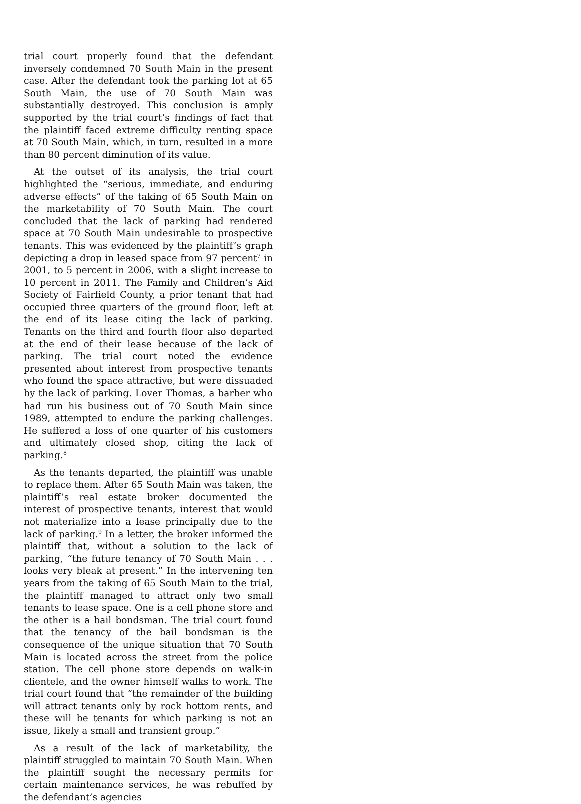trial court properly found that the defendant inversely condemned 70 South Main in the present case. After the defendant took the parking lot at 65 South Main, the use of 70 South Main was substantially destroyed. This conclusion is amply supported by the trial court’s findings of fact that the plaintiff faced extreme difficulty renting space at 70 South Main, which, in turn, resulted in a more than 80 percent diminution of its value.
At the outset of its analysis, the trial court highlighted the “serious, immediate, and enduring adverse effects” of the taking of 65 South Main on the marketability of 70 South Main. The court concluded that the lack of parking had rendered space at 70 South Main undesirable to prospective tenants. This was evidenced by the plaintiff’s graph depicting a drop in leased space from 97 percent<sup>7</sup> in 2001, to 5 percent in 2006, with a slight increase to 10 percent in 2011. The Family and Children’s Aid Society of Fairfield County, a prior tenant that had occupied three quarters of the ground floor, left at the end of its lease citing the lack of parking. Tenants on the third and fourth floor also departed at the end of their lease because of the lack of parking. The trial court noted the evidence presented about interest from prospective tenants who found the space attractive, but were dissuaded by the lack of parking. Lover Thomas, a barber who had run his business out of 70 South Main since 1989, attempted to endure the parking challenges. He suffered a loss of one quarter of his customers and ultimately closed shop, citing the lack of parking.<sup>8</sup>
As the tenants departed, the plaintiff was unable to replace them. After 65 South Main was taken, the plaintiff’s real estate broker documented the interest of prospective tenants, interest that would not materialize into a lease principally due to the lack of parking.<sup>9</sup> In a letter, the broker informed the plaintiff that, without a solution to the lack of parking, “the future tenancy of 70 South Main . . . looks very bleak at present.” In the intervening ten years from the taking of 65 South Main to the trial, the plaintiff managed to attract only two small tenants to lease space. One is a cell phone store and the other is a bail bondsman. The trial court found that the tenancy of the bail bondsman is the consequence of the unique situation that 70 South Main is located across the street from the police station. The cell phone store depends on walk-in clientele, and the owner himself walks to work. The trial court found that “the remainder of the building will attract tenants only by rock bottom rents, and these will be tenants for which parking is not an issue, likely a small and transient group.”
As a result of the lack of marketability, the plaintiff struggled to maintain 70 South Main. When the plaintiff sought the necessary permits for certain maintenance services, he was rebuffed by the defendant’s agencies